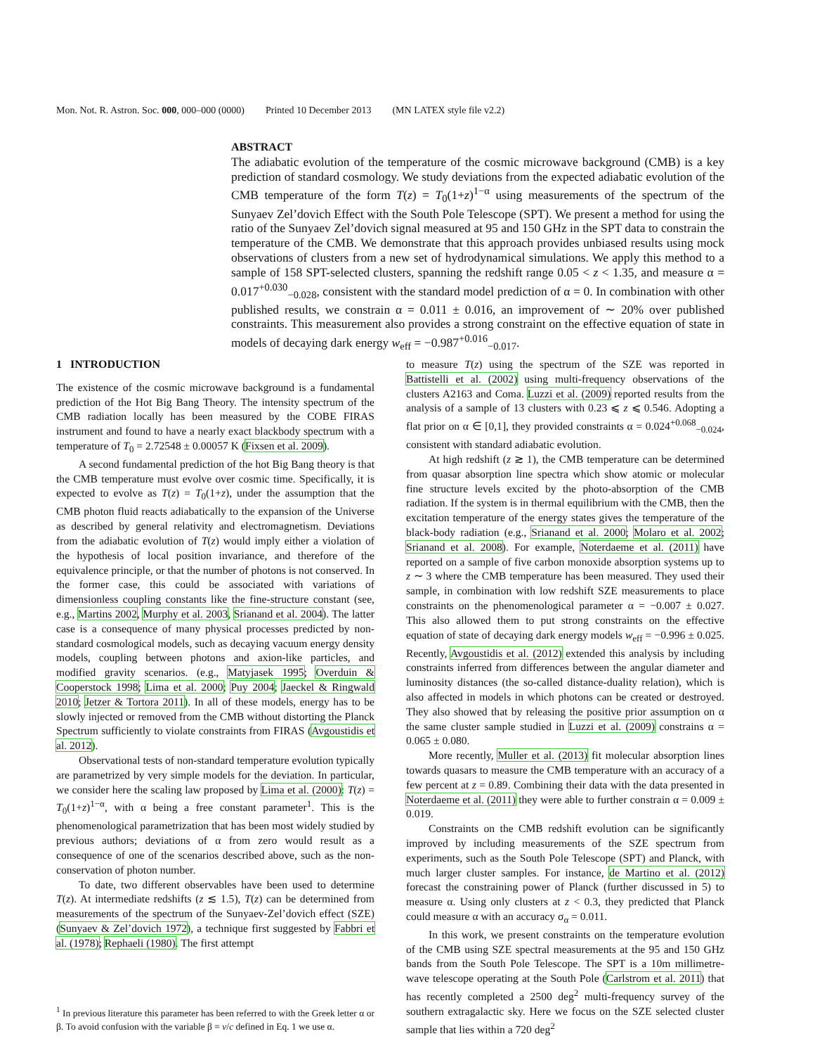Mon. Not. R. Astron. Soc. 000, 000–000 (0000) Printed 10 December 2013 (MN LATEX style file v2.2)
ABSTRACT
The adiabatic evolution of the temperature of the cosmic microwave background (CMB) is a key prediction of standard cosmology. We study deviations from the expected adiabatic evolution of the CMB temperature of the form T(z) = T<sub>0</sub>(1+z)<sup>1−α</sup> using measurements of the spectrum of the Sunyaev Zel’dovich Effect with the South Pole Telescope (SPT). We present a method for using the ratio of the Sunyaev Zel’dovich signal measured at 95 and 150 GHz in the SPT data to constrain the temperature of the CMB. We demonstrate that this approach provides unbiased results using mock observations of clusters from a new set of hydrodynamical simulations. We apply this method to a sample of 158 SPT-selected clusters, spanning the redshift range 0.05 < z < 1.35, and measure α = 0.017<sup>+0.030</sup><sub>−0.028</sub>, consistent with the standard model prediction of α = 0. In combination with other published results, we constrain α = 0.011 ± 0.016, an improvement of ∼ 20% over published constraints. This measurement also provides a strong constraint on the effective equation of state in models of decaying dark energy w<sub>eff</sub> = −0.987<sup>+0.016</sup><sub>−0.017</sub>.
1 INTRODUCTION
The existence of the cosmic microwave background is a fundamental prediction of the Hot Big Bang Theory. The intensity spectrum of the CMB radiation locally has been measured by the COBE FIRAS instrument and found to have a nearly exact blackbody spectrum with a temperature of T<sub>0</sub> = 2.72548 ± 0.00057 K (Fixsen et al. 2009).
A second fundamental prediction of the hot Big Bang theory is that the CMB temperature must evolve over cosmic time. Specifically, it is expected to evolve as T(z) = T<sub>0</sub>(1+z), under the assumption that the CMB photon fluid reacts adiabatically to the expansion of the Universe as described by general relativity and electromagnetism. Deviations from the adiabatic evolution of T(z) would imply either a violation of the hypothesis of local position invariance, and therefore of the equivalence principle, or that the number of photons is not conserved. In the former case, this could be associated with variations of dimensionless coupling constants like the fine-structure constant (see, e.g., Martins 2002, Murphy et al. 2003, Srianand et al. 2004). The latter case is a consequence of many physical processes predicted by non-standard cosmological models, such as decaying vacuum energy density models, coupling between photons and axion-like particles, and modified gravity scenarios. (e.g., Matyjasek 1995; Overduin & Cooperstock 1998; Lima et al. 2000; Puy 2004; Jaeckel & Ringwald 2010; Jetzer & Tortora 2011). In all of these models, energy has to be slowly injected or removed from the CMB without distorting the Planck Spectrum sufficiently to violate constraints from FIRAS (Avgoustidis et al. 2012).
Observational tests of non-standard temperature evolution typically are parametrized by very simple models for the deviation. In particular, we consider here the scaling law proposed by Lima et al. (2000): T(z) = T<sub>0</sub>(1+z)<sup>1−α</sup>, with α being a free constant parameter<sup>1</sup>. This is the phenomenological parametrization that has been most widely studied by previous authors; deviations of α from zero would result as a consequence of one of the scenarios described above, such as the non-conservation of photon number.
To date, two different observables have been used to determine T(z). At intermediate redshifts (z ≲ 1.5), T(z) can be determined from measurements of the spectrum of the Sunyaev-Zel’dovich effect (SZE) (Sunyaev & Zel’dovich 1972), a technique first suggested by Fabbri et al. (1978); Rephaeli (1980). The first attempt
<sup>1</sup> In previous literature this parameter has been referred to with the Greek letter α or β. To avoid confusion with the variable β = v/c defined in Eq. 1 we use α.
to measure T(z) using the spectrum of the SZE was reported in Battistelli et al. (2002) using multi-frequency observations of the clusters A2163 and Coma. Luzzi et al. (2009) reported results from the analysis of a sample of 13 clusters with 0.23 ⩽ z ⩽ 0.546. Adopting a flat prior on α ∈ [0,1], they provided constraints α = 0.024<sup>+0.068</sup><sub>−0.024</sub>, consistent with standard adiabatic evolution.
At high redshift (z ≳ 1), the CMB temperature can be determined from quasar absorption line spectra which show atomic or molecular fine structure levels excited by the photo-absorption of the CMB radiation. If the system is in thermal equilibrium with the CMB, then the excitation temperature of the energy states gives the temperature of the black-body radiation (e.g., Srianand et al. 2000; Molaro et al. 2002; Srianand et al. 2008). For example, Noterdaeme et al. (2011) have reported on a sample of five carbon monoxide absorption systems up to z ∼ 3 where the CMB temperature has been measured. They used their sample, in combination with low redshift SZE measurements to place constraints on the phenomenological parameter α = −0.007 ± 0.027. This also allowed them to put strong constraints on the effective equation of state of decaying dark energy models w<sub>eff</sub> = −0.996 ± 0.025. Recently, Avgoustidis et al. (2012) extended this analysis by including constraints inferred from differences between the angular diameter and luminosity distances (the so-called distance-duality relation), which is also affected in models in which photons can be created or destroyed. They also showed that by releasing the positive prior assumption on α the same cluster sample studied in Luzzi et al. (2009) constrains α = 0.065 ± 0.080.
More recently, Muller et al. (2013) fit molecular absorption lines towards quasars to measure the CMB temperature with an accuracy of a few percent at z = 0.89. Combining their data with the data presented in Noterdaeme et al. (2011) they were able to further constrain α = 0.009 ± 0.019.
Constraints on the CMB redshift evolution can be significantly improved by including measurements of the SZE spectrum from experiments, such as the South Pole Telescope (SPT) and Planck, with much larger cluster samples. For instance, de Martino et al. (2012) forecast the constraining power of Planck (further discussed in 5) to measure α. Using only clusters at z < 0.3, they predicted that Planck could measure α with an accuracy σ<sub>α</sub> = 0.011.
In this work, we present constraints on the temperature evolution of the CMB using SZE spectral measurements at the 95 and 150 GHz bands from the South Pole Telescope. The SPT is a 10m millimetre-wave telescope operating at the South Pole (Carlstrom et al. 2011) that has recently completed a 2500 deg<sup>2</sup> multi-frequency survey of the southern extragalactic sky. Here we focus on the SZE selected cluster sample that lies within a 720 deg<sup>2</sup>